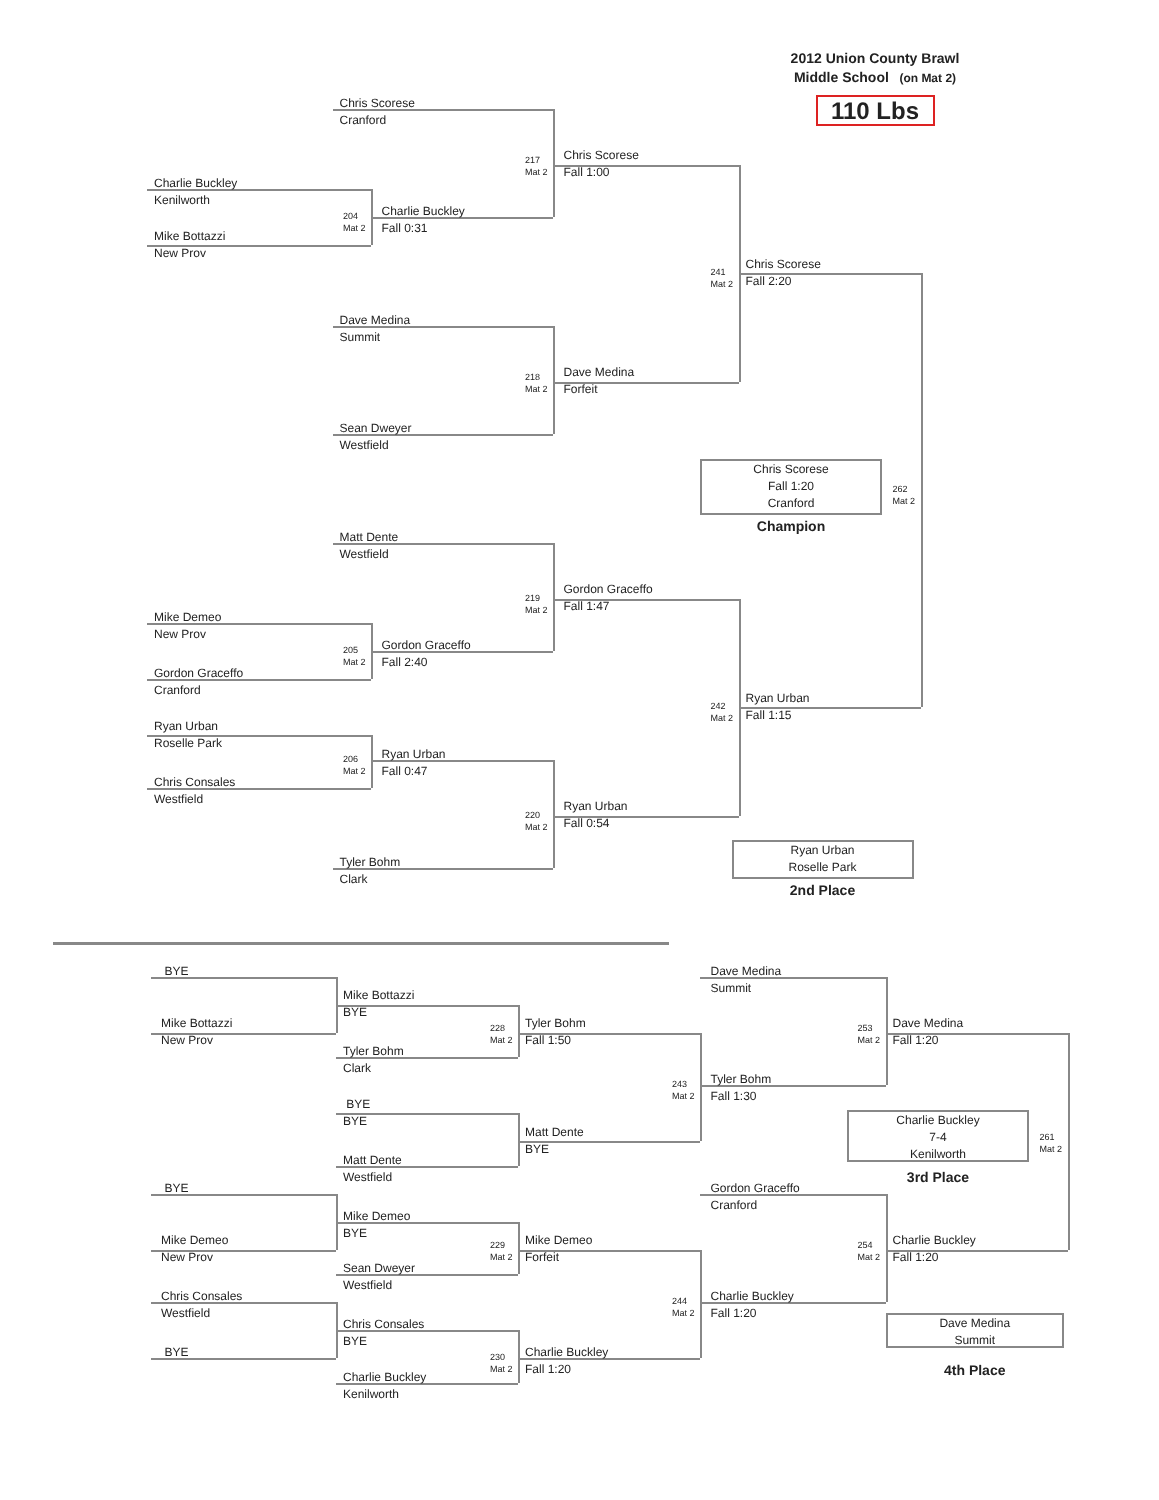2012 Union County Brawl
Middle School (on Mat 2)
110 Lbs
Chris Scorese
Cranford
217
Mat 2
Chris Scorese
Fall 1:00
Charlie Buckley
Kenilworth
204
Mat 2
Charlie Buckley
Fall 0:31
Mike Bottazzi
New Prov
241
Mat 2
Chris Scorese
Fall 2:20
Dave Medina
Summit
218
Mat 2
Dave Medina
Forfeit
Sean Dweyer
Westfield
Chris Scorese
Fall 1:20
Cranford
262
Mat 2
Champion
Matt Dente
Westfield
219
Mat 2
Gordon Graceffo
Fall 1:47
Mike Demeo
New Prov
205
Mat 2
Gordon Graceffo
Fall 2:40
Gordon Graceffo
Cranford
242
Mat 2
Ryan Urban
Fall 1:15
Ryan Urban
Roselle Park
206
Mat 2
Ryan Urban
Fall 0:47
Chris Consales
Westfield
220
Mat 2
Ryan Urban
Fall 0:54
Tyler Bohm
Clark
Ryan Urban
Roselle Park
2nd Place
BYE
Mike Bottazzi
BYE
Dave Medina
Summit
Mike Bottazzi
New Prov
228
Mat 2
Tyler Bohm
Fall 1:50
253
Mat 2
Dave Medina
Fall 1:20
Tyler Bohm
Clark
243
Mat 2
Tyler Bohm
Fall 1:30
BYE
BYE
Charlie Buckley
7-4
Kenilworth
261
Mat 2
Matt Dente
BYE
Matt Dente
Westfield
3rd Place
BYE
Gordon Graceffo
Cranford
Mike Demeo
BYE
Mike Demeo
New Prov
229
Mat 2
Mike Demeo
Forfeit
254
Mat 2
Charlie Buckley
Fall 1:20
Sean Dweyer
Westfield
Chris Consales
Westfield
244
Mat 2
Charlie Buckley
Fall 1:20
Dave Medina
Summit
Chris Consales
BYE
BYE
230
Mat 2
Charlie Buckley
Fall 1:20
4th Place
Charlie Buckley
Kenilworth